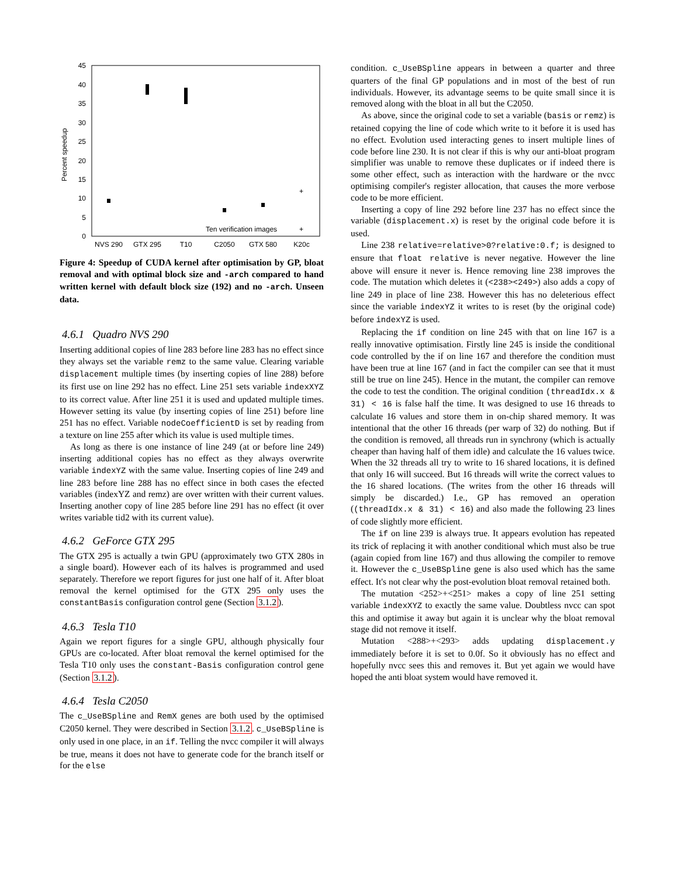0
5
10
15
20
25
30
35
40
45
Percent speedup
NVS 290
GTX 295
T10
C2050
GTX 580
K20c
+
Ten verification images
+
Figure 4: Speedup of CUDA kernel after optimisation by GP, bloat removal and with optimal block size and -arch compared to hand written kernel with default block size (192) and no -arch. Unseen data.
4.6.1 Quadro NVS 290
Inserting additional copies of line 283 before line 283 has no effect since they always set the variable remz to the same value. Clearing variable displacement multiple times (by inserting copies of line 288) before its first use on line 292 has no effect. Line 251 sets variable indexXYZ to its correct value. After line 251 it is used and updated multiple times. However setting its value (by inserting copies of line 251) before line 251 has no effect. Variable nodeCoefficientD is set by reading from a texture on line 255 after which its value is used multiple times.
As long as there is one instance of line 249 (at or before line 249) inserting additional copies has no effect as they always overwrite variable indexYZ with the same value. Inserting copies of line 249 and line 283 before line 288 has no effect since in both cases the efected variables (indexYZ and remz) are over written with their current values. Inserting another copy of line 285 before line 291 has no effect (it over writes variable tid2 with its current value).
4.6.2 GeForce GTX 295
The GTX 295 is actually a twin GPU (approximately two GTX 280s in a single board). However each of its halves is programmed and used separately. Therefore we report figures for just one half of it. After bloat removal the kernel optimised for the GTX 295 only uses the constantBasis configuration control gene (Section 3.1.2).
4.6.3 Tesla T10
Again we report figures for a single GPU, although physically four GPUs are co-located. After bloat removal the kernel optimised for the Tesla T10 only uses the constant-Basis configuration control gene (Section 3.1.2).
4.6.4 Tesla C2050
The c_UseBSpline and RemX genes are both used by the optimised C2050 kernel. They were described in Section 3.1.2. c_UseBSpline is only used in one place, in an if. Telling the nvcc compiler it will always be true, means it does not have to generate code for the branch itself or for the else
condition. c_UseBSpline appears in between a quarter and three quarters of the final GP populations and in most of the best of run individuals. However, its advantage seems to be quite small since it is removed along with the bloat in all but the C2050.
As above, since the original code to set a variable (basis or remz) is retained copying the line of code which write to it before it is used has no effect. Evolution used interacting genes to insert multiple lines of code before line 230. It is not clear if this is why our anti-bloat program simplifier was unable to remove these duplicates or if indeed there is some other effect, such as interaction with the hardware or the nvcc optimising compiler's register allocation, that causes the more verbose code to be more efficient.
Inserting a copy of line 292 before line 237 has no effect since the variable (displacement.x) is reset by the original code before it is used.
Line 238 relative=relative>0?relative:0.f; is designed to ensure that float relative is never negative. However the line above will ensure it never is. Hence removing line 238 improves the code. The mutation which deletes it (<238><249>) also adds a copy of line 249 in place of line 238. However this has no deleterious effect since the variable indexYZ it writes to is reset (by the original code) before indexYZ is used.
Replacing the if condition on line 245 with that on line 167 is a really innovative optimisation. Firstly line 245 is inside the conditional code controlled by the if on line 167 and therefore the condition must have been true at line 167 (and in fact the compiler can see that it must still be true on line 245). Hence in the mutant, the compiler can remove the code to test the condition. The original condition (threadIdx.x & 31) < 16 is false half the time. It was designed to use 16 threads to calculate 16 values and store them in on-chip shared memory. It was intentional that the other 16 threads (per warp of 32) do nothing. But if the condition is removed, all threads run in synchrony (which is actually cheaper than having half of them idle) and calculate the 16 values twice. When the 32 threads all try to write to 16 shared locations, it is defined that only 16 will succeed. But 16 threads will write the correct values to the 16 shared locations. (The writes from the other 16 threads will simply be discarded.) I.e., GP has removed an operation ((threadIdx.x & 31) < 16) and also made the following 23 lines of code slightly more efficient.
The if on line 239 is always true. It appears evolution has repeated its trick of replacing it with another conditional which must also be true (again copied from line 167) and thus allowing the compiler to remove it. However the c_UseBSpline gene is also used which has the same effect. It's not clear why the post-evolution bloat removal retained both.
The mutation <252>+<251> makes a copy of line 251 setting variable indexXYZ to exactly the same value. Doubtless nvcc can spot this and optimise it away but again it is unclear why the bloat removal stage did not remove it itself.
Mutation <288>+<293> adds updating displacement.y immediately before it is set to 0.0f. So it obviously has no effect and hopefully nvcc sees this and removes it. But yet again we would have hoped the anti bloat system would have removed it.